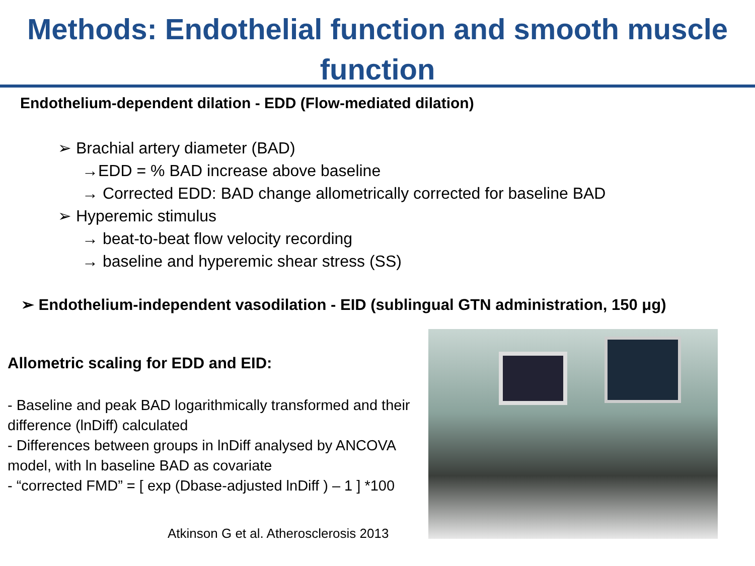Methods: Endothelial function and smooth muscle function
Endothelium-dependent dilation - EDD (Flow-mediated dilation)
➢ Brachial artery diameter (BAD)
→EDD = % BAD increase above baseline
→ Corrected EDD: BAD change allometrically corrected for baseline BAD
➢ Hyperemic stimulus
→ beat-to-beat flow velocity recording
→ baseline and hyperemic shear stress (SS)
➢ Endothelium-independent vasodilation - EID (sublingual GTN administration, 150 μg)
Allometric scaling for EDD and EID:
- Baseline and peak BAD logarithmically transformed and their difference (lnDiff) calculated
- Differences between groups in lnDiff analysed by ANCOVA model, with ln baseline BAD as covariate
- “corrected FMD” = [ exp (Dbase-adjusted lnDiff ) – 1 ] *100
Atkinson G et al. Atherosclerosis 2013